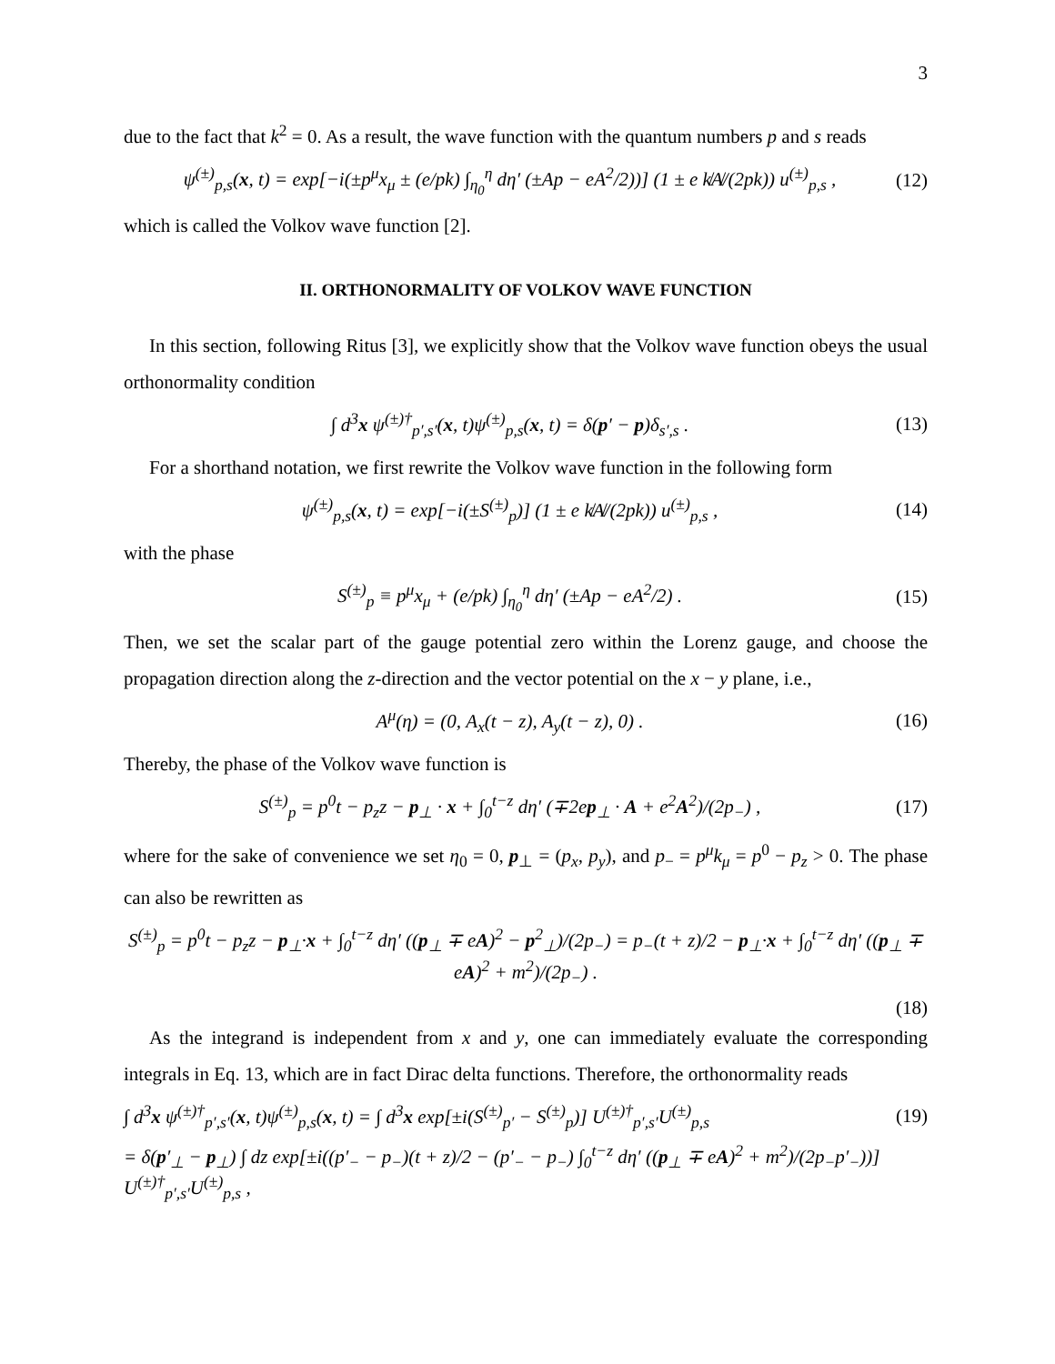3
due to the fact that k<sup>2</sup> = 0. As a result, the wave function with the quantum numbers p and s reads
ψ<sup>(±)</sup><sub>p,s</sub>(x, t) = exp[−i(±p<sup>μ</sup>x<sub>μ</sub> ± (e/pk) ∫<sub>η<sub>0</sub></sub><sup>η</sup> dη′ (±Ap − eA<sup>2</sup>/2))] (1 ± e k̸A̸/(2pk)) u<sup>(±)</sup><sub>p,s</sub> , (12)
which is called the Volkov wave function [2].
II. ORTHONORMALITY OF VOLKOV WAVE FUNCTION
In this section, following Ritus [3], we explicitly show that the Volkov wave function obeys the usual orthonormality condition
∫ d<sup>3</sup>x ψ<sup>(±)†</sup><sub>p′,s′</sub>(x, t)ψ<sup>(±)</sup><sub>p,s</sub>(x, t) = δ(p′ − p)δ<sub>s′,s</sub> . (13)
For a shorthand notation, we first rewrite the Volkov wave function in the following form
ψ<sup>(±)</sup><sub>p,s</sub>(x, t) = exp[−i(±S<sup>(±)</sup><sub>p</sub>)] (1 ± e k̸A̸/(2pk)) u<sup>(±)</sup><sub>p,s</sub> , (14)
with the phase
S<sup>(±)</sup><sub>p</sub> ≡ p<sup>μ</sup>x<sub>μ</sub> + (e/pk) ∫<sub>η<sub>0</sub></sub><sup>η</sup> dη′ (±Ap − eA<sup>2</sup>/2) . (15)
Then, we set the scalar part of the gauge potential zero within the Lorenz gauge, and choose the propagation direction along the z-direction and the vector potential on the x − y plane, i.e.,
A<sup>μ</sup>(η) = (0, A<sub>x</sub>(t − z), A<sub>y</sub>(t − z), 0) . (16)
Thereby, the phase of the Volkov wave function is
S<sup>(±)</sup><sub>p</sub> = p<sup>0</sup>t − p<sub>z</sub>z − p<sub>⊥</sub> · x + ∫<sub>0</sub><sup>t−z</sup> dη′ (∓2ep<sub>⊥</sub> · A + e<sup>2</sup>A<sup>2</sup>)/(2p<sub>−</sub>) , (17)
where for the sake of convenience we set η<sub>0</sub> = 0, p<sub>⊥</sub> = (p<sub>x</sub>, p<sub>y</sub>), and p<sub>−</sub> = p<sup>μ</sup>k<sub>μ</sub> = p<sup>0</sup> − p<sub>z</sub> > 0. The phase can also be rewritten as
S<sup>(±)</sup><sub>p</sub> = p<sup>0</sup>t − p<sub>z</sub>z − p<sub>⊥</sub>·x + ∫<sub>0</sub><sup>t−z</sup> dη′ ((p<sub>⊥</sub> ∓ eA)<sup>2</sup> − p<sup>2</sup><sub>⊥</sub>)/(2p<sub>−</sub>) = p<sub>−</sub>(t + z)/2 − p<sub>⊥</sub>·x + ∫<sub>0</sub><sup>t−z</sup> dη′ ((p<sub>⊥</sub> ∓ eA)<sup>2</sup> + m<sup>2</sup>)/(2p<sub>−</sub>) .
(18)
As the integrand is independent from x and y, one can immediately evaluate the corresponding integrals in Eq. 13, which are in fact Dirac delta functions. Therefore, the orthonormality reads
∫ d<sup>3</sup>x ψ<sup>(±)†</sup><sub>p′,s′</sub>(x, t)ψ<sup>(±)</sup><sub>p,s</sub>(x, t) = ∫ d<sup>3</sup>x exp[±i(S<sup>(±)</sup><sub>p′</sub> − S<sup>(±)</sup><sub>p</sub>)] U<sup>(±)†</sup><sub>p′,s′</sub>U<sup>(±)</sup><sub>p,s</sub> (19)
= δ(p′<sub>⊥</sub> − p<sub>⊥</sub>) ∫ dz exp[±i((p′<sub>−</sub> − p<sub>−</sub>)(t + z)/2 − (p′<sub>−</sub> − p<sub>−</sub>) ∫<sub>0</sub><sup>t−z</sup> dη′ ((p<sub>⊥</sub> ∓ eA)<sup>2</sup> + m<sup>2</sup>)/(2p<sub>−</sub>p′<sub>−</sub>))] U<sup>(±)†</sup><sub>p′,s′</sub>U<sup>(±)</sup><sub>p,s</sub> ,